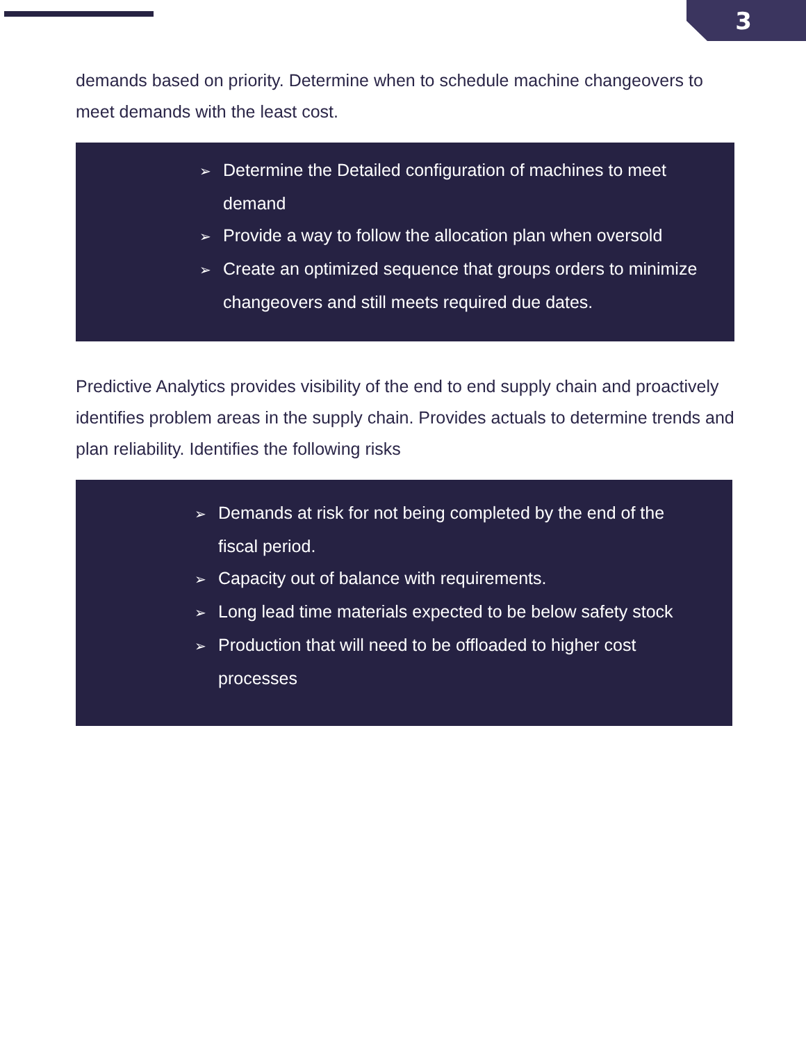3
demands based on priority. Determine when to schedule machine changeovers to meet demands with the least cost.
➢ Determine the Detailed configuration of machines to meet demand
➢ Provide a way to follow the allocation plan when oversold
➢ Create an optimized sequence that groups orders to minimize changeovers and still meets required due dates.
Predictive Analytics provides visibility of the end to end supply chain and proactively identifies problem areas in the supply chain. Provides actuals to determine trends and plan reliability. Identifies the following risks
➢ Demands at risk for not being completed by the end of the fiscal period.
➢ Capacity out of balance with requirements.
➢ Long lead time materials expected to be below safety stock
➢ Production that will need to be offloaded to higher cost processes